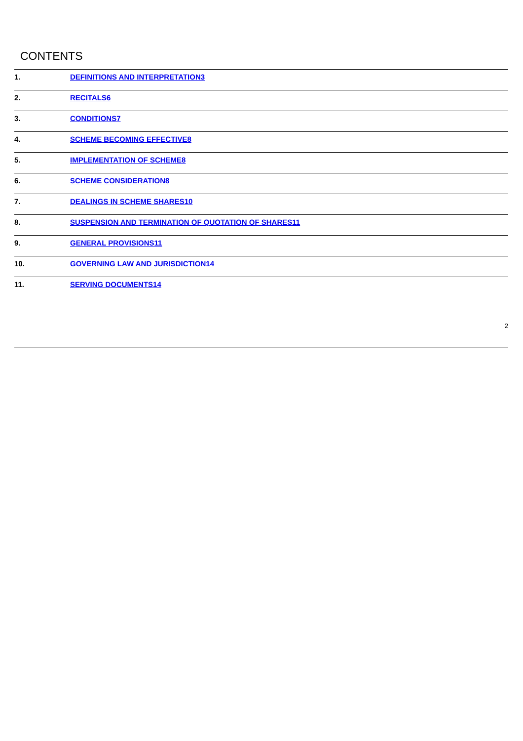CONTENTS
1. DEFINITIONS AND INTERPRETATION3
2. RECITALS6
3. CONDITIONS7
4. SCHEME BECOMING EFFECTIVE8
5. IMPLEMENTATION OF SCHEME8
6. SCHEME CONSIDERATION8
7. DEALINGS IN SCHEME SHARES10
8. SUSPENSION AND TERMINATION OF QUOTATION OF SHARES11
9. GENERAL PROVISIONS11
10. GOVERNING LAW AND JURISDICTION14
11. SERVING DOCUMENTS14
2